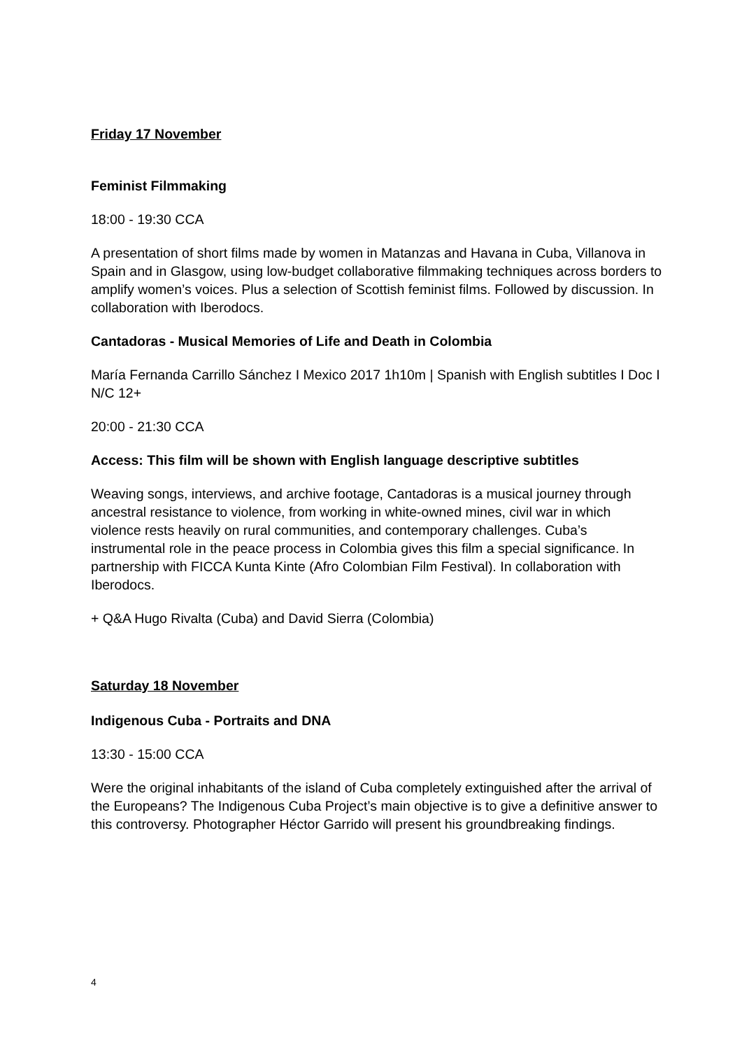Friday 17 November
Feminist Filmmaking
18:00 - 19:30 CCA
A presentation of short films made by women in Matanzas and Havana in Cuba, Villanova in Spain and in Glasgow, using low-budget collaborative filmmaking techniques across borders to amplify women’s voices. Plus a selection of Scottish feminist films. Followed by discussion. In collaboration with Iberodocs.
Cantadoras - Musical Memories of Life and Death in Colombia
María Fernanda Carrillo Sánchez I Mexico 2017 1h10m | Spanish with English subtitles I Doc I N/C 12+
20:00 - 21:30 CCA
Access: This film will be shown with English language descriptive subtitles
Weaving songs, interviews, and archive footage, Cantadoras is a musical journey through ancestral resistance to violence, from working in white-owned mines, civil war in which violence rests heavily on rural communities, and contemporary challenges. Cuba’s instrumental role in the peace process in Colombia gives this film a special significance. In partnership with FICCA Kunta Kinte (Afro Colombian Film Festival). In collaboration with Iberodocs.
+ Q&A Hugo Rivalta (Cuba) and David Sierra (Colombia)
Saturday 18 November
Indigenous Cuba - Portraits and DNA
13:30 - 15:00 CCA
Were the original inhabitants of the island of Cuba completely extinguished after the arrival of the Europeans? The Indigenous Cuba Project’s main objective is to give a definitive answer to this controversy. Photographer Héctor Garrido will present his groundbreaking findings.
4